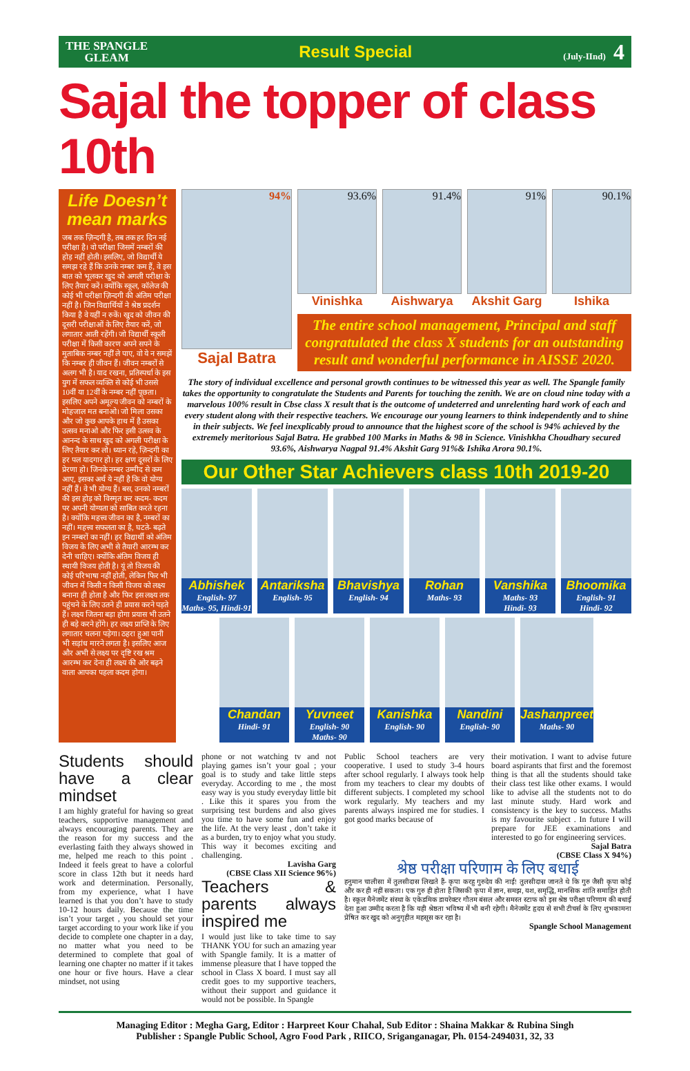THE SPANGLE
GLEAM
Result Special
(July-IInd) 4
Sajal the topper of class 10th
Life Doesn’t mean marks
जब तक ज़िन्दगी है, तब तक हर दिन नई परीक्षा है। वो परीक्षा जिसमें नम्बरों की होड़ नहीं होती। इसलिए, जो विद्यार्थी ये समझ रहे हैं कि उनके नम्बर कम हैं, वे इस बात को भूलकर खुद को अगली परीक्षा के लिए तैयार करें। क्योंकि स्कूल, कॉलेज की कोई भी परीक्षा ज़िन्दगी की अंतिम परीक्षा नहीं है। जिन विद्यार्थियों ने श्रेष्ठ प्रदर्शन किया है वे यहीं न रुकें। खुद को जीवन की दूसरी परीक्षाओं के लिए तैयार करें, जो लगातार आती रहेंगी। जो विद्यार्थी स्कूली परीक्षा में किसी कारण अपने सपने के मुताबिक नम्बर नहीं ले पाए, वो ये न समझें कि नम्बर ही जीवन हैं। जीवन नम्बरों से अलग भी है। याद रखना, प्रतिस्पर्धा के इस युग में सफल व्यक्ति से कोई भी उससे 10वीं या 12वीं के नम्बर नहीं पूछता। इसलिए अपने अमूल्य जीवन को नम्बरों के मोहजाल मत बनाओ। जो मिला उसका और जो कुछ आपके हाथ में है उसका उत्सव मनाओ और फिर इसी उत्सव के आनन्द के साथ खुद को अगली परीक्षा के लिए तैयार कर लो। ध्यान रहे, ज़िन्दगी का हर पल यादगार हो। हर क्षण दूसरों के लिए प्रेरणा हो। जिनके नम्बर उम्मीद से कम आए, इसका अर्थ ये नहीं है कि वो योग्य नहीं हैं। वे भी योग्य हैं। बस, उनको नम्बरों की इस होड़ को विस्मृत कर कदम- कदम पर अपनी योग्यता को साबित करते रहना है। क्योंकि महत्त्व जीवन का है, नम्बरों का नहीं। महत्त्व सफलता का है, घटते- बढ़ते इन नम्बरों का नहीं। हर विद्यार्थी को अंतिम विजय के लिए अभी से तैयारी आरम्भ कर देनी चाहिए। क्योंकि अंतिम विजय ही स्थायी विजय होती है। यूं तो विजय की कोई परिभाषा नहीं होती, लेकिन फिर भी जीवन में किसी न किसी विजय को लक्ष्य बनाना ही होता है और फिर इस लक्ष्य तक पहुंचने के लिए उतने ही प्रयास करने पड़ते हैं। लक्ष्य जितना बड़ा होगा प्रयास भी उतने ही बड़े करने होंगे। हर लक्ष्य प्राप्ति के लिए लगातार चलना पड़ेगा। ठहरा हुआ पानी भी सड़ांध मारने लगता है। इसलिए आज और अभी से लक्ष्य पर दृष्टि रख श्रम आरम्भ कर देना ही लक्ष्य की ओर बढ़ने वाला आपका पहला कदम होगा।
94%
Sajal Batra
93.6%
Vinishka
91.4%
Aishwarya
91%
Akshit Garg
90.1%
Ishika
The entire school management, Principal and staff congratulated the class X students for an outstanding result and wonderful performance in AISSE 2020.
The story of individual excellence and personal growth continues to be witnessed this year as well. The Spangle family takes the opportunity to congratulate the Students and Parents for touching the zenith. We are on cloud nine today with a marvelous 100% result in Cbse class X result that is the outcome of undeterred and unrelenting hard work of each and every student along with their respective teachers. We encourage our young learners to think independently and to shine in their subjects. We feel inexplicably proud to announce that the highest score of the school is 94% achieved by the extremely meritorious Sajal Batra. He grabbed 100 Marks in Maths & 98 in Science. Vinishkha Choudhary secured 93.6%, Aishwarya Nagpal 91.4% Akshit Garg 91%& Ishika Arora 90.1%.
Our Other Star Achievers class 10th 2019-20
Abhishek
English- 97
Maths- 95, Hindi-91
Antariksha
English- 95
Bhavishya
English- 94
Rohan
Maths- 93
Vanshika
Maths- 93
Hindi- 93
Bhoomika
English- 91
Hindi- 92
Chandan
Hindi- 91
Yuvneet
English- 90
Maths- 90
Kanishka
English- 90
Nandini
English- 90
Jashanpreet
Maths- 90
Students should have a clear mindset
I am highly grateful for having so great teachers, supportive management and always encouraging parents. They are the reason for my success and the everlasting faith they always showed in me, helped me reach to this point . Indeed it feels great to have a colorful score in class 12th but it needs hard work and determination. Personally, from my experience, what I have learned is that you don’t have to study 10-12 hours daily. Because the time isn’t your target , you should set your target according to your work like if you decide to complete one chapter in a day, no matter what you need to be determined to complete that goal of learning one chapter no matter if it takes one hour or five hours. Have a clear mindset, not using
phone or not watching tv and not playing games isn’t your goal ; your goal is to study and take little steps everyday. According to me , the most easy way is you study everyday little bit . Like this it spares you from the surprising test burdens and also gives you time to have some fun and enjoy the life. At the very least , don’t take it as a burden, try to enjoy what you study. This way it becomes exciting and challenging.
Lavisha Garg
(CBSE Class XII Science 96%)
Teachers & parents always inspired me
I would just like to take time to say THANK YOU for such an amazing year with Spangle family. It is a matter of immense pleasure that I have topped the school in Class X board. I must say all credit goes to my supportive teachers, without their support and guidance it would not be possible. In Spangle
Public School teachers are very cooperative. I used to study 3-4 hours after school regularly. I always took help from my teachers to clear my doubts of different subjects. I completed my school work regularly. My teachers and my parents always inspired me for studies. I got good marks because of
their motivation. I want to advise future board aspirants that first and the foremost thing is that all the students should take their class test like other exams. I would like to advise all the students not to do last minute study. Hard work and consistency is the key to success. Maths is my favourite subject . In future I will prepare for JEE examinations and interested to go for engineering services.
Sajal Batra
(CBSE Class X 94%)
श्रेष्ठ परीक्षा परिणाम के लिए बधाई
हनुमान चालीसा में तुलसीदास लिखते हैं- कृपा करहु गुरुदेव की नाईं! तुलसीदास जानते थे कि गुरु जैसी कृपा कोई और कर ही नहीं सकता। एक गुरु ही होता है जिसकी कृपा में ज्ञान, समझ, यश, समृद्धि, मानसिक शांति समाहित होती है। स्कूल मैनेजमेंट संस्था के एकेडमिक डायरेक्टर गौतम बंसल और समस्त स्टाफ को इस श्रेष्ठ परीक्षा परिणाम की बधाई देता हुआ उम्मीद करता है कि यही श्रेष्ठता भविष्य में भी बनी रहेगी। मैनेजमेंट हृदय से सभी टीचर्स के लिए शुभकामना प्रेषित कर खुद को अनुगृहीत महसूस कर रहा है।
Spangle School Management
Managing Editor : Megha Garg, Editor : Harpreet Kour Chahal, Sub Editor : Shaina Makkar & Rubina Singh
Publisher : Spangle Public School, Agro Food Park , RIICO, Sriganganagar, Ph. 0154-2494031, 32, 33